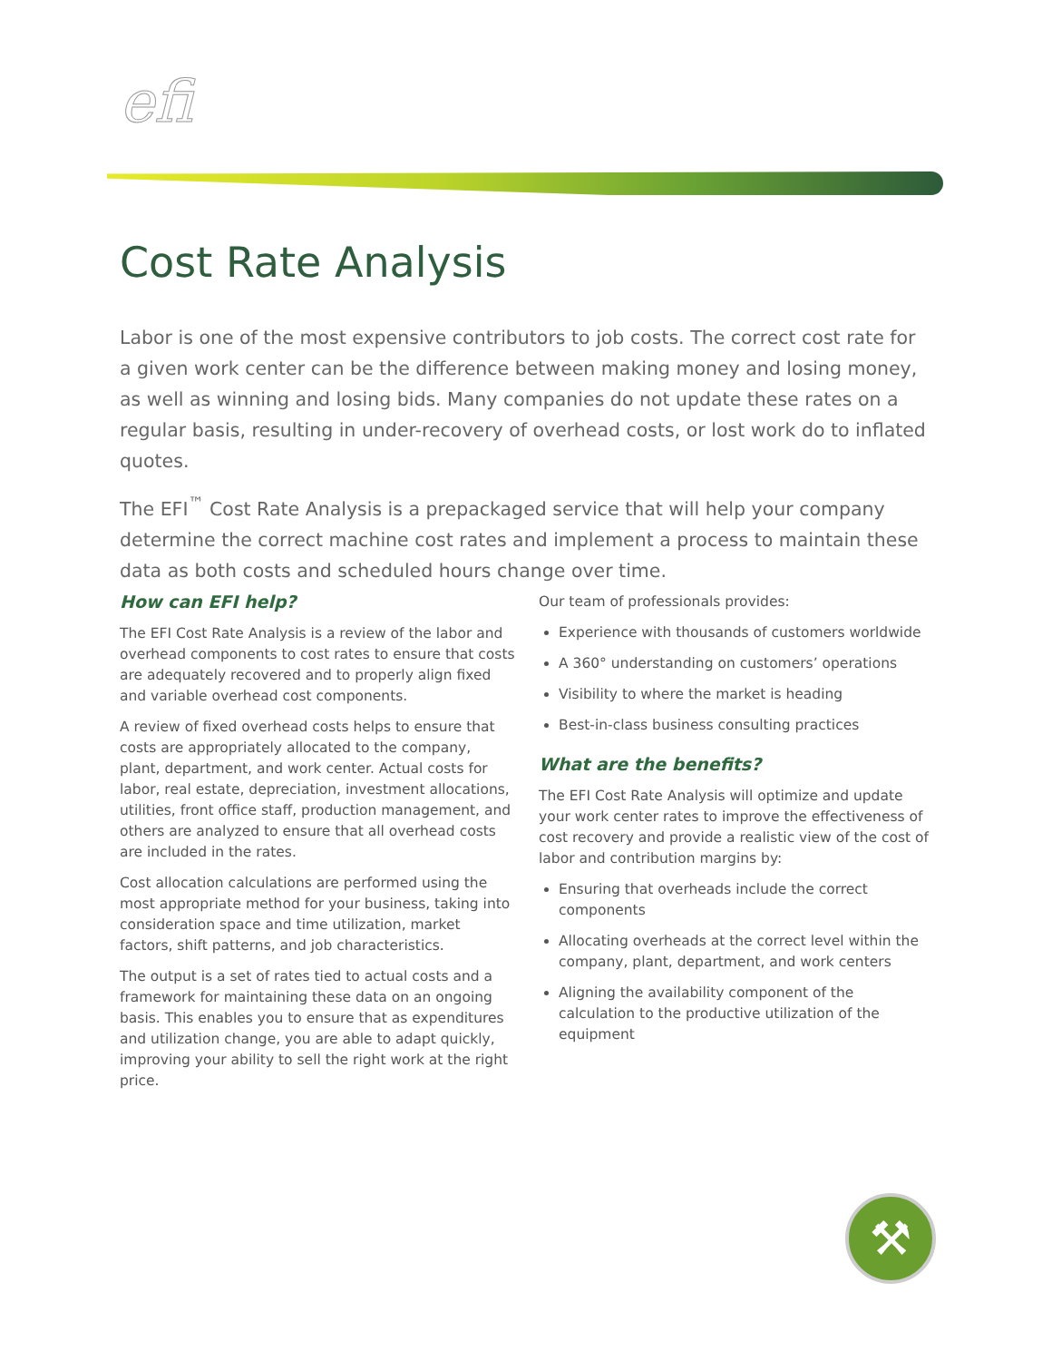efi
Cost Rate Analysis
Labor is one of the most expensive contributors to job costs. The correct cost rate for a given work center can be the difference between making money and losing money, as well as winning and losing bids. Many companies do not update these rates on a regular basis, resulting in under-recovery of overhead costs, or lost work do to inflated quotes.
The EFI<sup>™</sup> Cost Rate Analysis is a prepackaged service that will help your company determine the correct machine cost rates and implement a process to maintain these data as both costs and scheduled hours change over time.
How can EFI help?
The EFI Cost Rate Analysis is a review of the labor and overhead components to cost rates to ensure that costs are adequately recovered and to properly align fixed and variable overhead cost components.
A review of fixed overhead costs helps to ensure that costs are appropriately allocated to the company, plant, department, and work center. Actual costs for labor, real estate, depreciation, investment allocations, utilities, front office staff, production management, and others are analyzed to ensure that all overhead costs are included in the rates.
Cost allocation calculations are performed using the most appropriate method for your business, taking into consideration space and time utilization, market factors, shift patterns, and job characteristics.
The output is a set of rates tied to actual costs and a framework for maintaining these data on an ongoing basis. This enables you to ensure that as expenditures and utilization change, you are able to adapt quickly, improving your ability to sell the right work at the right price.
Our team of professionals provides:
Experience with thousands of customers worldwide
A 360° understanding on customers’ operations
Visibility to where the market is heading
Best-in-class business consulting practices
What are the benefits?
The EFI Cost Rate Analysis will optimize and update your work center rates to improve the effectiveness of cost recovery and provide a realistic view of the cost of labor and contribution margins by:
Ensuring that overheads include the correct components
Allocating overheads at the correct level within the company, plant, department, and work centers
Aligning the availability component of the calculation to the productive utilization of the equipment
⚒